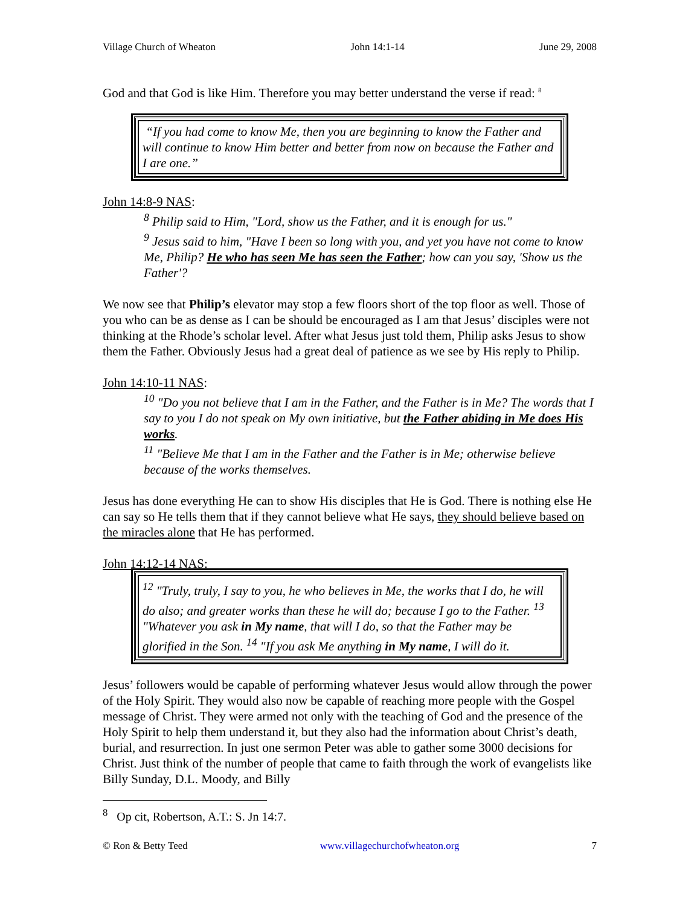Village Church of Wheaton John 14:1-14 June 29, 2008
God and that God is like Him. Therefore you may better understand the verse if read: <sup>8</sup>
“If you had come to know Me, then you are beginning to know the Father and will continue to know Him better and better from now on because the Father and I are one.”
John 14:8-9 NAS:
<sup>8</sup> Philip said to Him, "Lord, show us the Father, and it is enough for us."
<sup>9</sup> Jesus said to him, "Have I been so long with you, and yet you have not come to know Me, Philip? He who has seen Me has seen the Father; how can you say, 'Show us the Father'?
We now see that Philip’s elevator may stop a few floors short of the top floor as well. Those of you who can be as dense as I can be should be encouraged as I am that Jesus’ disciples were not thinking at the Rhode’s scholar level. After what Jesus just told them, Philip asks Jesus to show them the Father. Obviously Jesus had a great deal of patience as we see by His reply to Philip.
John 14:10-11 NAS:
<sup>10</sup> "Do you not believe that I am in the Father, and the Father is in Me? The words that I say to you I do not speak on My own initiative, but the Father abiding in Me does His works.
<sup>11</sup> "Believe Me that I am in the Father and the Father is in Me; otherwise believe because of the works themselves.
Jesus has done everything He can to show His disciples that He is God. There is nothing else He can say so He tells them that if they cannot believe what He says, they should believe based on the miracles alone that He has performed.
John 14:12-14 NAS:
<sup>12</sup> "Truly, truly, I say to you, he who believes in Me, the works that I do, he will do also; and greater works than these he will do; because I go to the Father. <sup>13</sup> "Whatever you ask in My name, that will I do, so that the Father may be glorified in the Son. <sup>14</sup> "If you ask Me anything in My name, I will do it.
Jesus’ followers would be capable of performing whatever Jesus would allow through the power of the Holy Spirit. They would also now be capable of reaching more people with the Gospel message of Christ. They were armed not only with the teaching of God and the presence of the Holy Spirit to help them understand it, but they also had the information about Christ’s death, burial, and resurrection. In just one sermon Peter was able to gather some 3000 decisions for Christ. Just think of the number of people that came to faith through the work of evangelists like Billy Sunday, D.L. Moody, and Billy
<sup>8</sup> Op cit, Robertson, A.T.: S. Jn 14:7.
© Ron & Betty Teed www.villagechurchofwheaton.org 7